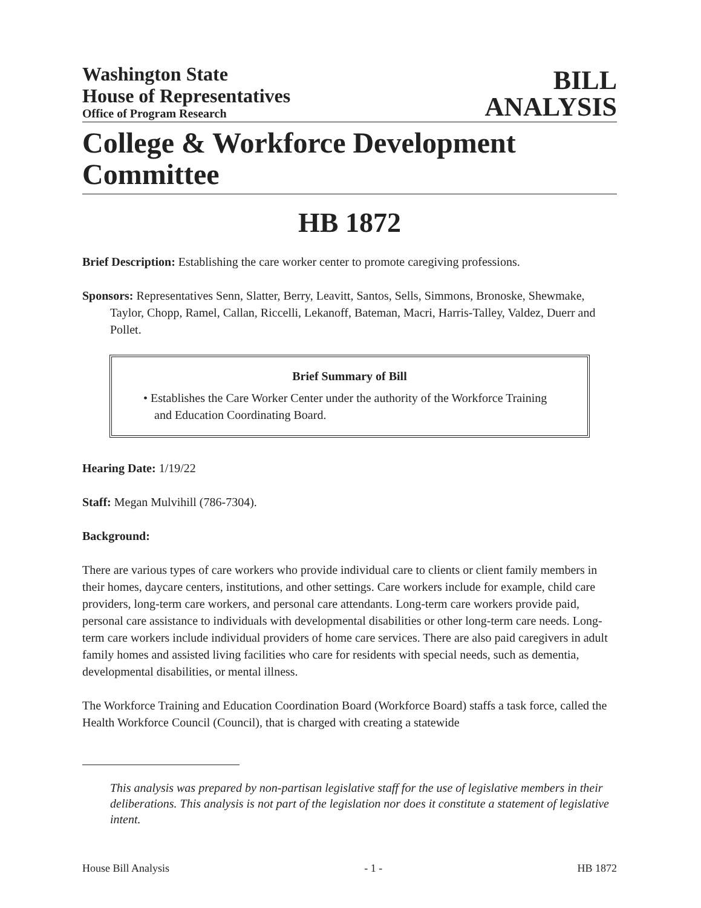Washington State
House of Representatives
Office of Program Research
BILL
ANALYSIS
College & Workforce Development Committee
HB 1872
Brief Description: Establishing the care worker center to promote caregiving professions.
Sponsors: Representatives Senn, Slatter, Berry, Leavitt, Santos, Sells, Simmons, Bronoske, Shewmake, Taylor, Chopp, Ramel, Callan, Riccelli, Lekanoff, Bateman, Macri, Harris-Talley, Valdez, Duerr and Pollet.
Brief Summary of Bill
• Establishes the Care Worker Center under the authority of the Workforce Training and Education Coordinating Board.
Hearing Date: 1/19/22
Staff: Megan Mulvihill (786-7304).
Background:
There are various types of care workers who provide individual care to clients or client family members in their homes, daycare centers, institutions, and other settings. Care workers include for example, child care providers, long-term care workers, and personal care attendants. Long-term care workers provide paid, personal care assistance to individuals with developmental disabilities or other long-term care needs. Long-term care workers include individual providers of home care services. There are also paid caregivers in adult family homes and assisted living facilities who care for residents with special needs, such as dementia, developmental disabilities, or mental illness.
The Workforce Training and Education Coordination Board (Workforce Board) staffs a task force, called the Health Workforce Council (Council), that is charged with creating a statewide
This analysis was prepared by non-partisan legislative staff for the use of legislative members in their deliberations. This analysis is not part of the legislation nor does it constitute a statement of legislative intent.
House Bill Analysis - 1 - HB 1872